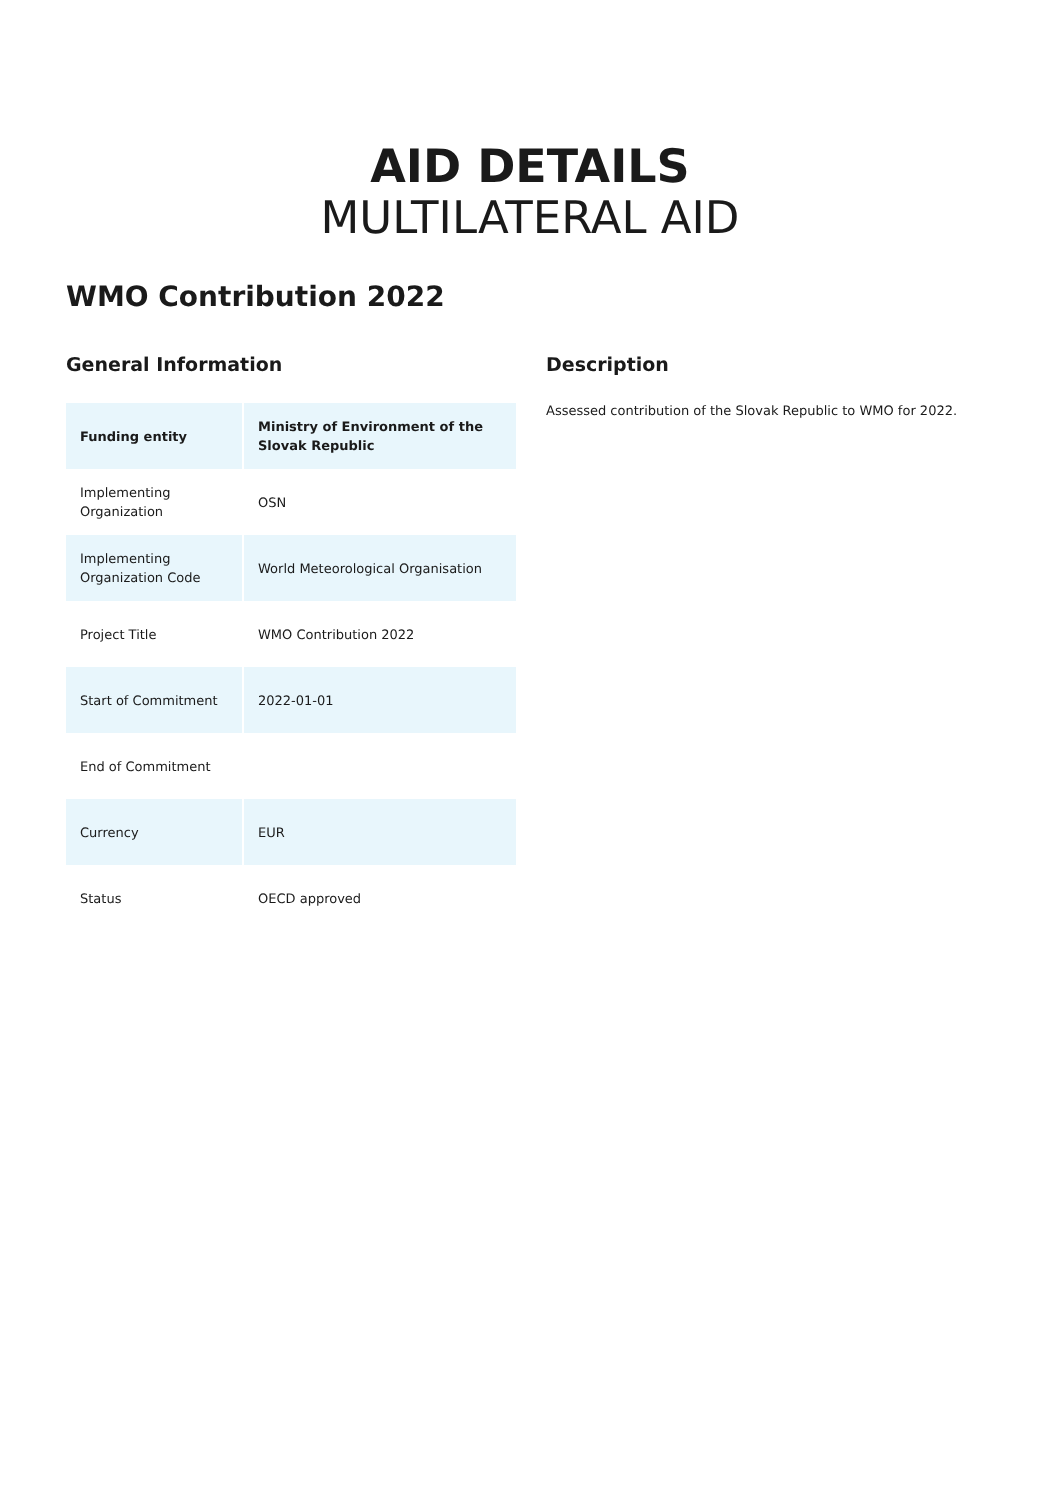AID DETAILS
MULTILATERAL AID
WMO Contribution 2022
General Information
| Funding entity | Ministry of Environment of the Slovak Republic |
| Implementing Organization | OSN |
| Implementing Organization Code | World Meteorological Organisation |
| Project Title | WMO Contribution 2022 |
| Start of Commitment | 2022-01-01 |
| End of Commitment | |
| Currency | EUR |
| Status | OECD approved |
Description
Assessed contribution of the Slovak Republic to WMO for 2022.